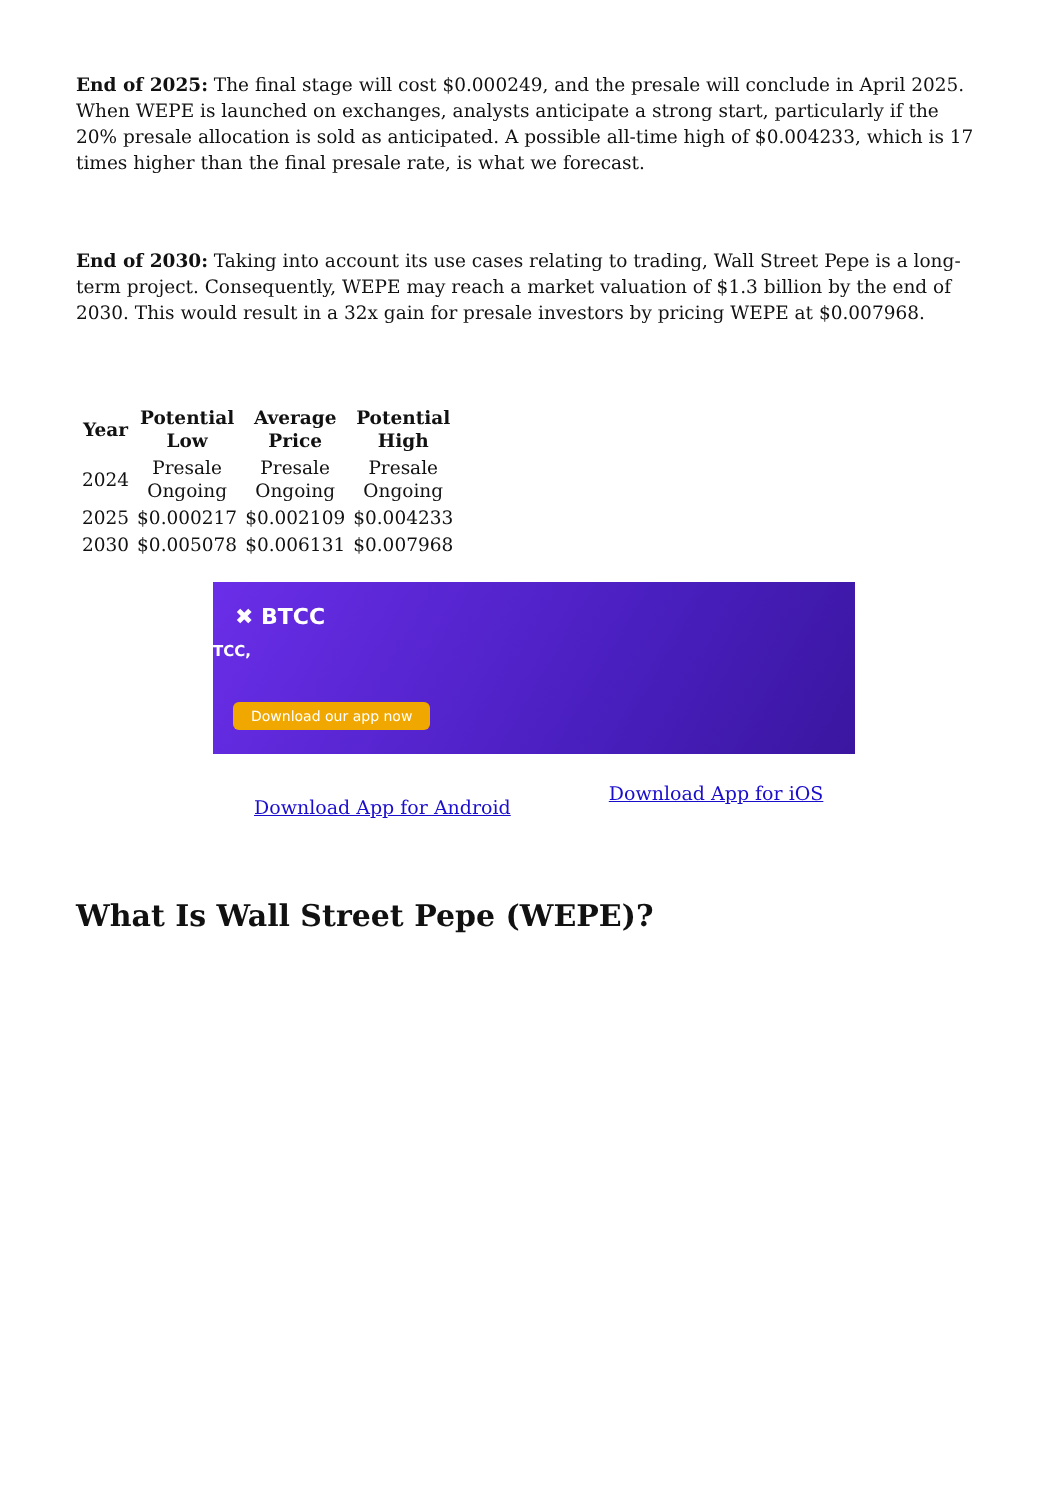End of 2025: The final stage will cost $0.000249, and the presale will conclude in April 2025. When WEPE is launched on exchanges, analysts anticipate a strong start, particularly if the 20% presale allocation is sold as anticipated. A possible all-time high of $0.004233, which is 17 times higher than the final presale rate, is what we forecast.
End of 2030: Taking into account its use cases relating to trading, Wall Street Pepe is a long-term project. Consequently, WEPE may reach a market valuation of $1.3 billion by the end of 2030. This would result in a 32x gain for presale investors by pricing WEPE at $0.007968.
| Year | Potential Low | Average Price | Potential High |
| --- | --- | --- | --- |
| 2024 | Presale Ongoing | Presale Ongoing | Presale Ongoing |
| 2025 | $0.000217 | $0.002109 | $0.004233 |
| 2030 | $0.005078 | $0.006131 | $0.007968 |
✖ BTCC
TCC,
Download our app now
Download App for Android
Download App for iOS
What Is Wall Street Pepe (WEPE)?